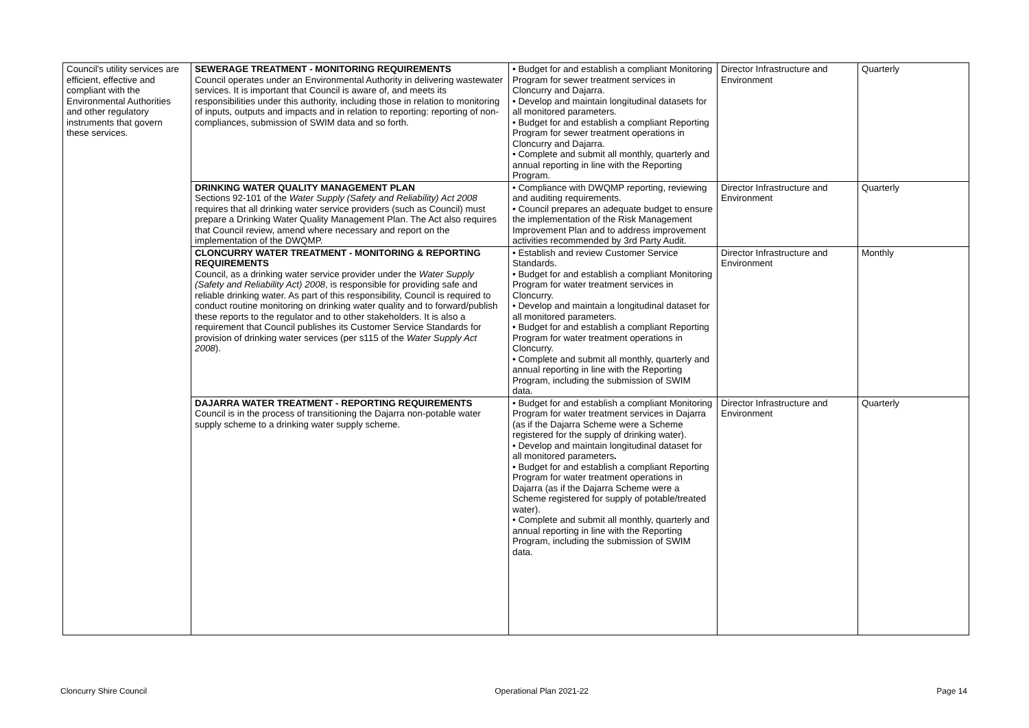| Council's utility services are efficient, effective and compliant with the Environmental Authorities and other regulatory instruments that govern these services. | SEWERAGE TREATMENT - MONITORING REQUIREMENTS Council operates under an Environmental Authority in delivering wastewater services. It is important that Council is aware of, and meets its responsibilities under this authority, including those in relation to monitoring of inputs, outputs and impacts and in relation to reporting: reporting of non-compliances, submission of SWIM data and so forth. | • Budget for and establish a compliant Monitoring Program for sewer treatment services in Cloncurry and Dajarra. • Develop and maintain longitudinal datasets for all monitored parameters. • Budget for and establish a compliant Reporting Program for sewer treatment operations in Cloncurry and Dajarra. • Complete and submit all monthly, quarterly and annual reporting in line with the Reporting Program. | Director Infrastructure and Environment | Quarterly |
| | DRINKING WATER QUALITY MANAGEMENT PLAN Sections 92-101 of the Water Supply (Safety and Reliability) Act 2008 requires that all drinking water service providers (such as Council) must prepare a Drinking Water Quality Management Plan. The Act also requires that Council review, amend where necessary and report on the implementation of the DWQMP. | • Compliance with DWQMP reporting, reviewing and auditing requirements. • Council prepares an adequate budget to ensure the implementation of the Risk Management Improvement Plan and to address improvement activities recommended by 3rd Party Audit. | Director Infrastructure and Environment | Quarterly |
| | CLONCURRY WATER TREATMENT - MONITORING & REPORTING REQUIREMENTS Council, as a drinking water service provider under the Water Supply (Safety and Reliability Act) 2008 , is responsible for providing safe and reliable drinking water. As part of this responsibility, Council is required to conduct routine monitoring on drinking water quality and to forward/publish these reports to the regulator and to other stakeholders. It is also a requirement that Council publishes its Customer Service Standards for provision of drinking water services (per s115 of the Water Supply Act 2008 ). | • Establish and review Customer Service Standards. • Budget for and establish a compliant Monitoring Program for water treatment services in Cloncurry. • Develop and maintain a longitudinal dataset for all monitored parameters. • Budget for and establish a compliant Reporting Program for water treatment operations in Cloncurry. • Complete and submit all monthly, quarterly and annual reporting in line with the Reporting Program, including the submission of SWIM data. | Director Infrastructure and Environment | Monthly |
| | DAJARRA WATER TREATMENT - REPORTING REQUIREMENTS Council is in the process of transitioning the Dajarra non-potable water supply scheme to a drinking water supply scheme. | • Budget for and establish a compliant Monitoring Program for water treatment services in Dajarra (as if the Dajarra Scheme were a Scheme registered for the supply of drinking water). • Develop and maintain longitudinal dataset for all monitored parameters . • Budget for and establish a compliant Reporting Program for water treatment operations in Dajarra (as if the Dajarra Scheme were a Scheme registered for supply of potable/treated water). • Complete and submit all monthly, quarterly and annual reporting in line with the Reporting Program, including the submission of SWIM data. | Director Infrastructure and Environment | Quarterly |
Cloncurry Shire Council Operational Plan 2021-22 Page 14